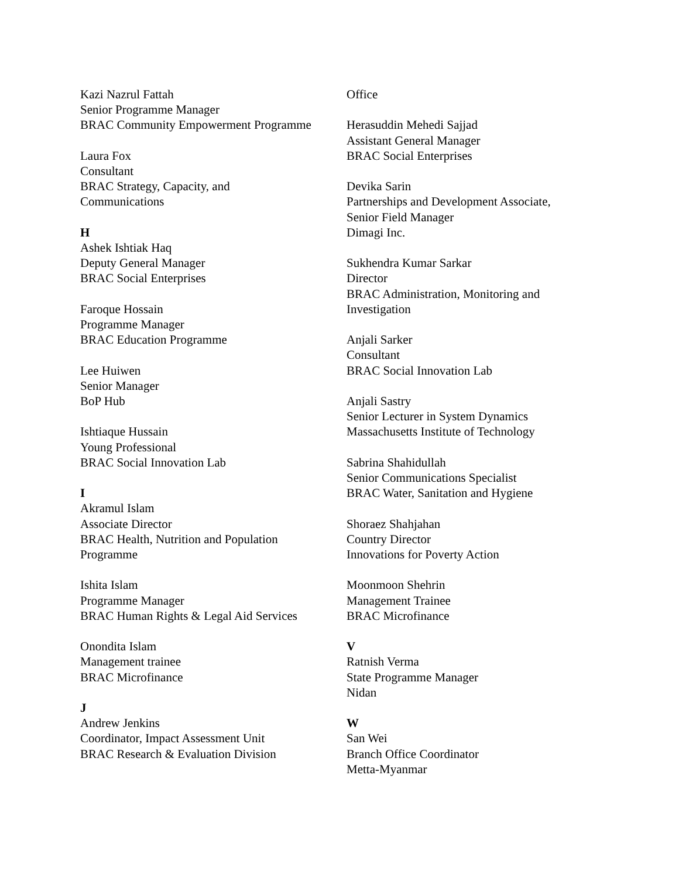Kazi Nazrul Fattah
Senior Programme Manager
BRAC Community Empowerment Programme
Laura Fox
Consultant
BRAC Strategy, Capacity, and
Communications
H
Ashek Ishtiak Haq
Deputy General Manager
BRAC Social Enterprises
Faroque Hossain
Programme Manager
BRAC Education Programme
Lee Huiwen
Senior Manager
BoP Hub
Ishtiaque Hussain
Young Professional
BRAC Social Innovation Lab
I
Akramul Islam
Associate Director
BRAC Health, Nutrition and Population
Programme
Ishita Islam
Programme Manager
BRAC Human Rights & Legal Aid Services
Onondita Islam
Management trainee
BRAC Microfinance
J
Andrew Jenkins
Coordinator, Impact Assessment Unit
BRAC Research & Evaluation Division
Office
Herasuddin Mehedi Sajjad
Assistant General Manager
BRAC Social Enterprises
Devika Sarin
Partnerships and Development Associate,
Senior Field Manager
Dimagi Inc.
Sukhendra Kumar Sarkar
Director
BRAC Administration, Monitoring and
Investigation
Anjali Sarker
Consultant
BRAC Social Innovation Lab
Anjali Sastry
Senior Lecturer in System Dynamics
Massachusetts Institute of Technology
Sabrina Shahidullah
Senior Communications Specialist
BRAC Water, Sanitation and Hygiene
Shoraez Shahjahan
Country Director
Innovations for Poverty Action
Moonmoon Shehrin
Management Trainee
BRAC Microfinance
V
Ratnish Verma
State Programme Manager
Nidan
W
San Wei
Branch Office Coordinator
Metta-Myanmar